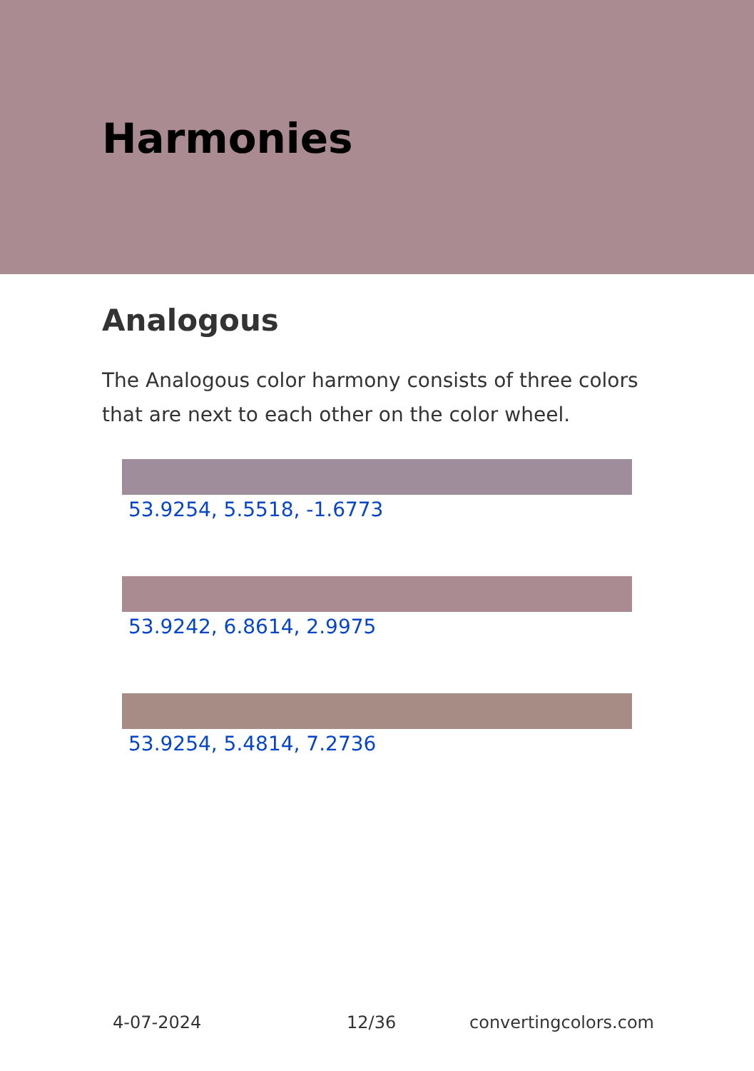Harmonies
Analogous
The Analogous color harmony consists of three colors that are next to each other on the color wheel.
53.9254, 5.5518, -1.6773
53.9242, 6.8614, 2.9975
53.9254, 5.4814, 7.2736
4-07-2024 12/36 convertingcolors.com